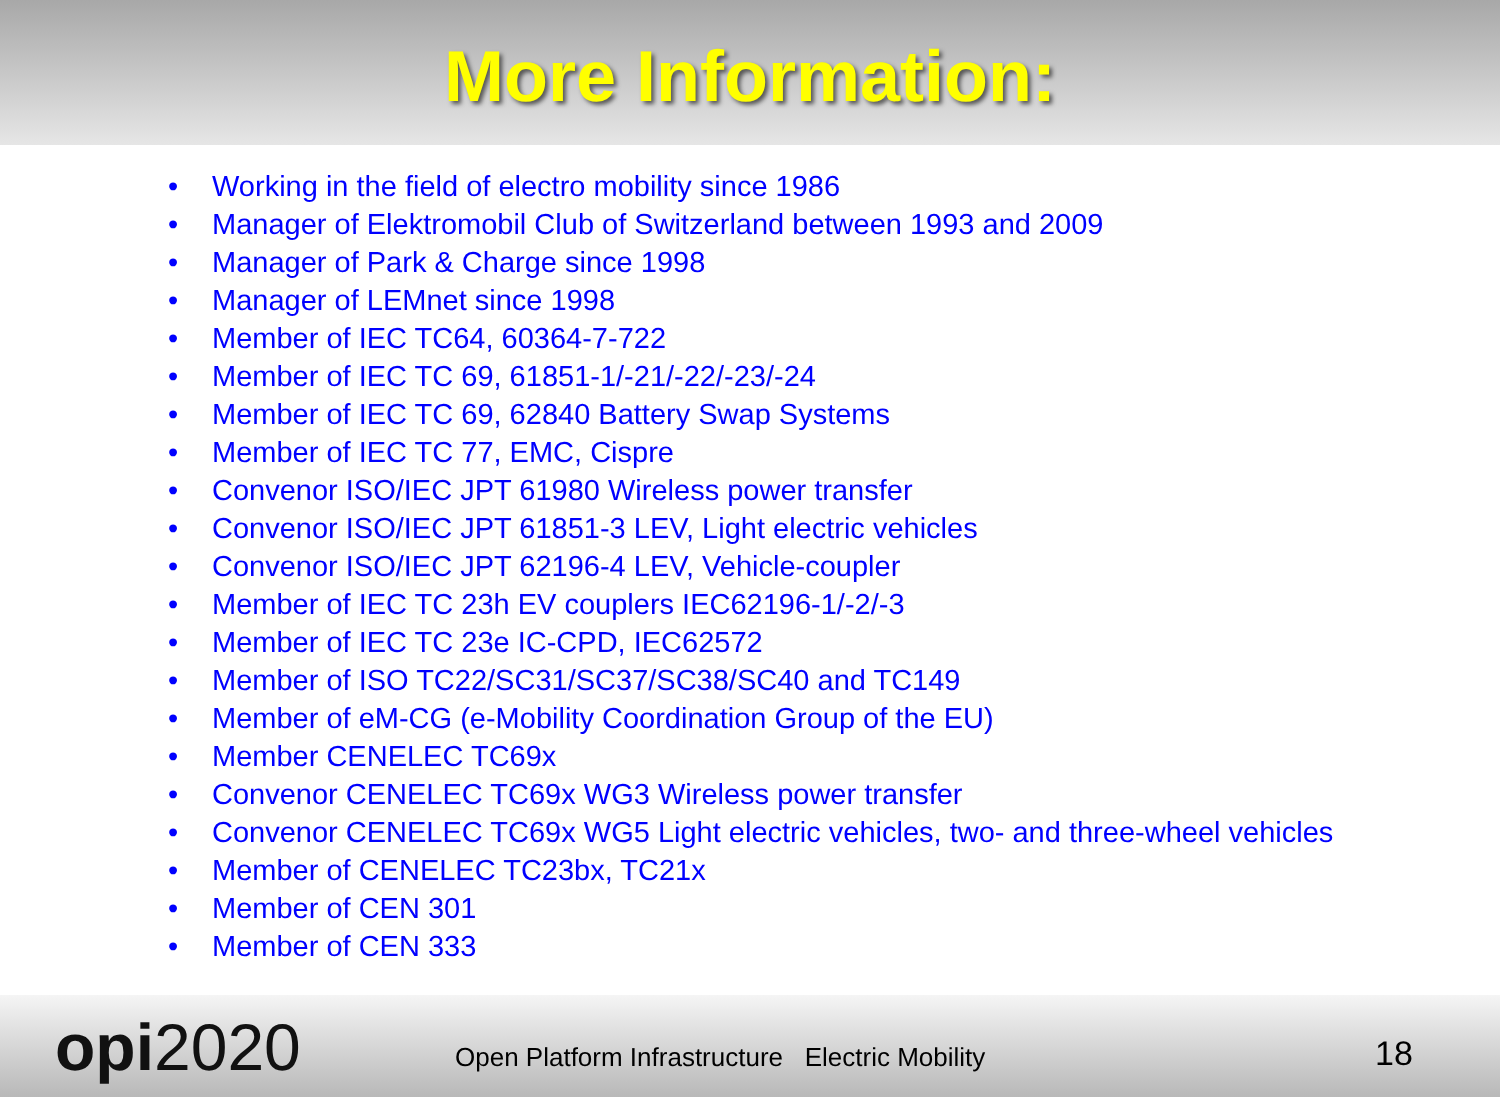More Information:
• Working in the field of electro mobility since 1986
• Manager of Elektromobil Club of Switzerland between 1993 and 2009
• Manager of Park & Charge since 1998
• Manager of LEMnet since 1998
• Member of IEC TC64, 60364-7-722
• Member of IEC TC 69, 61851-1/-21/-22/-23/-24
• Member of IEC TC 69, 62840 Battery Swap Systems
• Member of IEC TC 77, EMC, Cispre
• Convenor ISO/IEC JPT 61980 Wireless power transfer
• Convenor ISO/IEC JPT 61851-3 LEV, Light electric vehicles
• Convenor ISO/IEC JPT 62196-4 LEV, Vehicle-coupler
• Member of IEC TC 23h EV couplers IEC62196-1/-2/-3
• Member of IEC TC 23e IC-CPD, IEC62572
• Member of ISO TC22/SC31/SC37/SC38/SC40 and TC149
• Member of eM-CG (e-Mobility Coordination Group of the EU)
• Member CENELEC TC69x
• Convenor CENELEC TC69x WG3 Wireless power transfer
• Convenor CENELEC TC69x WG5 Light electric vehicles, two- and three-wheel vehicles
• Member of CENELEC TC23bx, TC21x
• Member of CEN 301
• Member of CEN 333
opi2020
Open Platform Infrastructure Electric Mobility
18